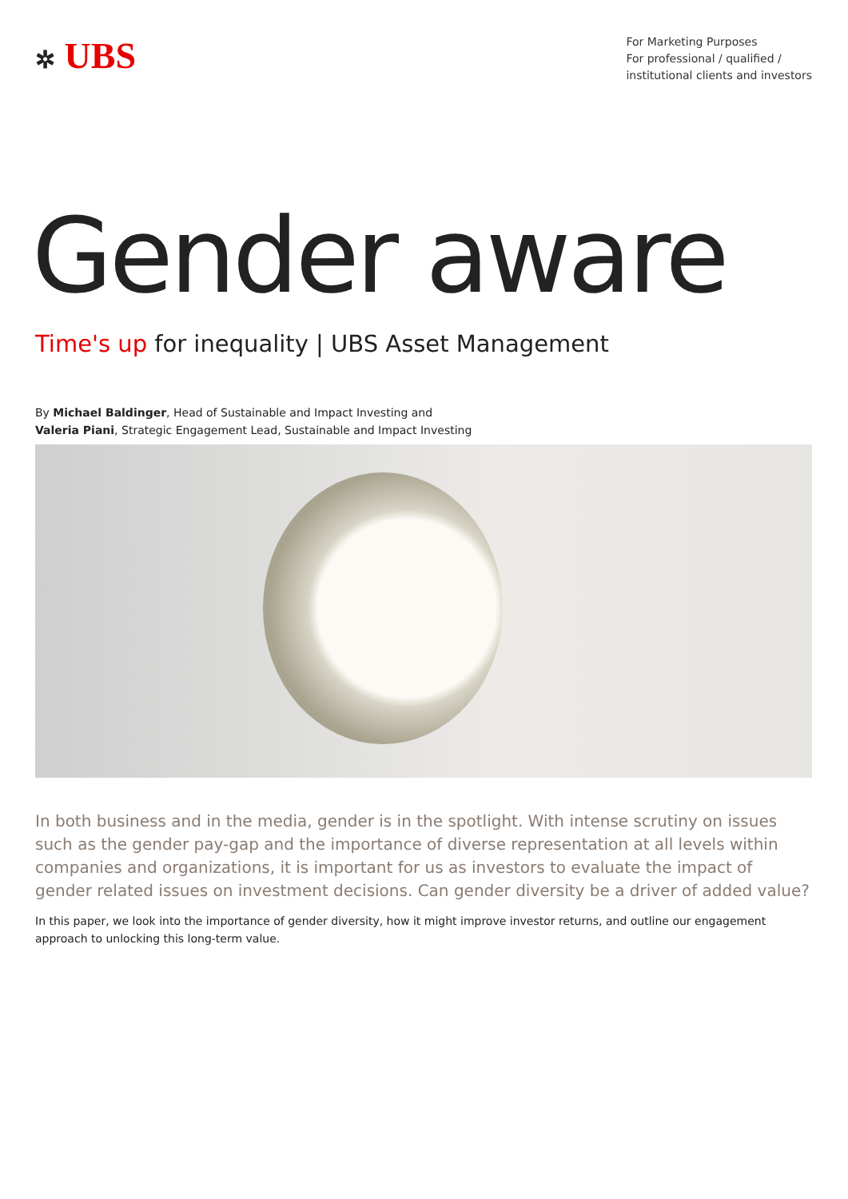✲ UBS
For Marketing Purposes
For professional / qualified /
institutional clients and investors
Gender aware
Time's up for inequality | UBS Asset Management
By Michael Baldinger, Head of Sustainable and Impact Investing and
Valeria Piani, Strategic Engagement Lead, Sustainable and Impact Investing
In both business and in the media, gender is in the spotlight. With intense scrutiny on issues such as the gender pay-gap and the importance of diverse representation at all levels within companies and organizations, it is important for us as investors to evaluate the impact of gender related issues on investment decisions. Can gender diversity be a driver of added value?
In this paper, we look into the importance of gender diversity, how it might improve investor returns, and outline our engagement approach to unlocking this long-term value.